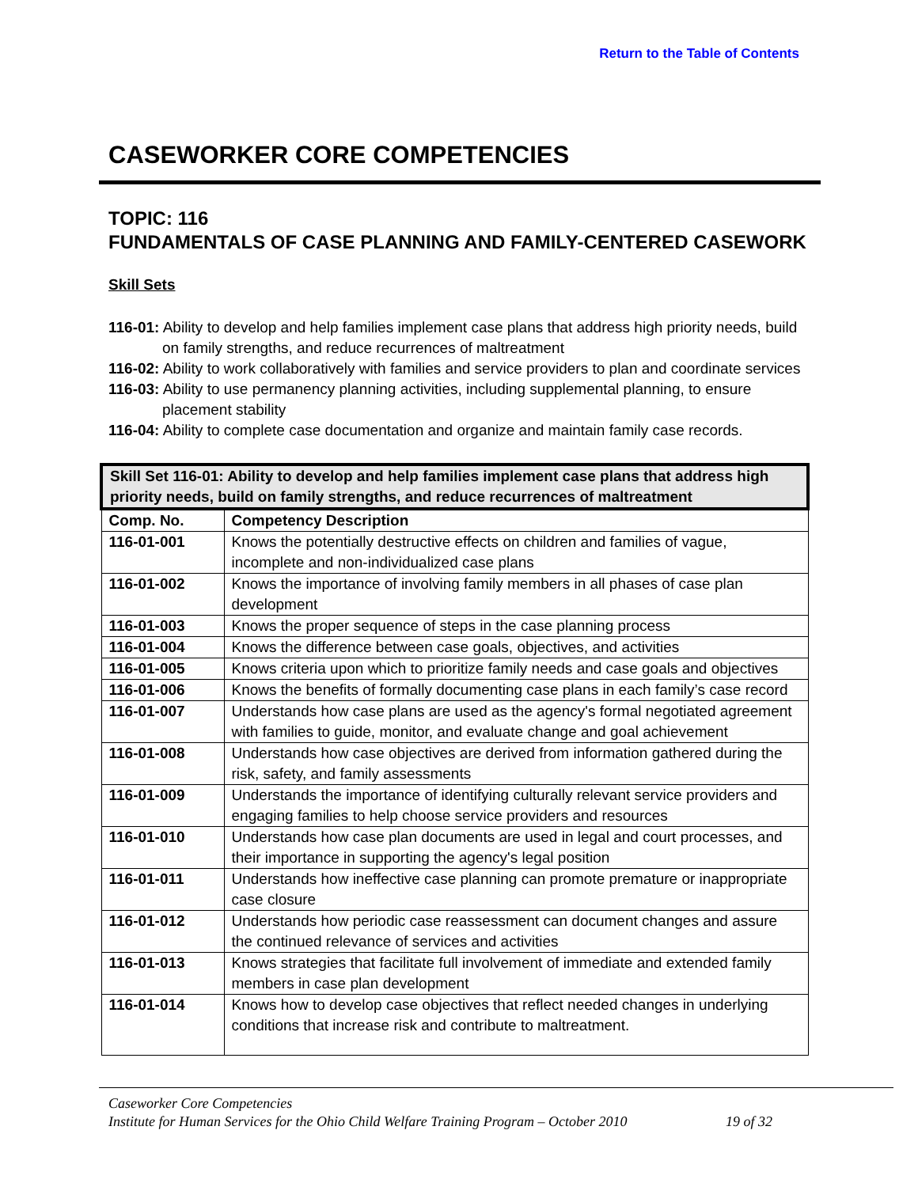Return to the Table of Contents
CASEWORKER CORE COMPETENCIES
TOPIC: 116
FUNDAMENTALS OF CASE PLANNING AND FAMILY-CENTERED CASEWORK
Skill Sets
116-01: Ability to develop and help families implement case plans that address high priority needs, build on family strengths, and reduce recurrences of maltreatment
116-02: Ability to work collaboratively with families and service providers to plan and coordinate services
116-03: Ability to use permanency planning activities, including supplemental planning, to ensure placement stability
116-04: Ability to complete case documentation and organize and maintain family case records.
| Skill Set 116-01: Ability to develop and help families implement case plans that address high priority needs, build on family strengths, and reduce recurrences of maltreatment | |
| --- | --- |
| Comp. No. | Competency Description |
| 116-01-001 | Knows the potentially destructive effects on children and families of vague, incomplete and non-individualized case plans |
| 116-01-002 | Knows the importance of involving family members in all phases of case plan development |
| 116-01-003 | Knows the proper sequence of steps in the case planning process |
| 116-01-004 | Knows the difference between case goals, objectives, and activities |
| 116-01-005 | Knows criteria upon which to prioritize family needs and case goals and objectives |
| 116-01-006 | Knows the benefits of formally documenting case plans in each family’s case record |
| 116-01-007 | Understands how case plans are used as the agency's formal negotiated agreement with families to guide, monitor, and evaluate change and goal achievement |
| 116-01-008 | Understands how case objectives are derived from information gathered during the risk, safety, and family assessments |
| 116-01-009 | Understands the importance of identifying culturally relevant service providers and engaging families to help choose service providers and resources |
| 116-01-010 | Understands how case plan documents are used in legal and court processes, and their importance in supporting the agency's legal position |
| 116-01-011 | Understands how ineffective case planning can promote premature or inappropriate case closure |
| 116-01-012 | Understands how periodic case reassessment can document changes and assure the continued relevance of services and activities |
| 116-01-013 | Knows strategies that facilitate full involvement of immediate and extended family members in case plan development |
| 116-01-014 | Knows how to develop case objectives that reflect needed changes in underlying conditions that increase risk and contribute to maltreatment. |
Caseworker Core Competencies
Institute for Human Services for the Ohio Child Welfare Training Program – October 2010 19 of 32